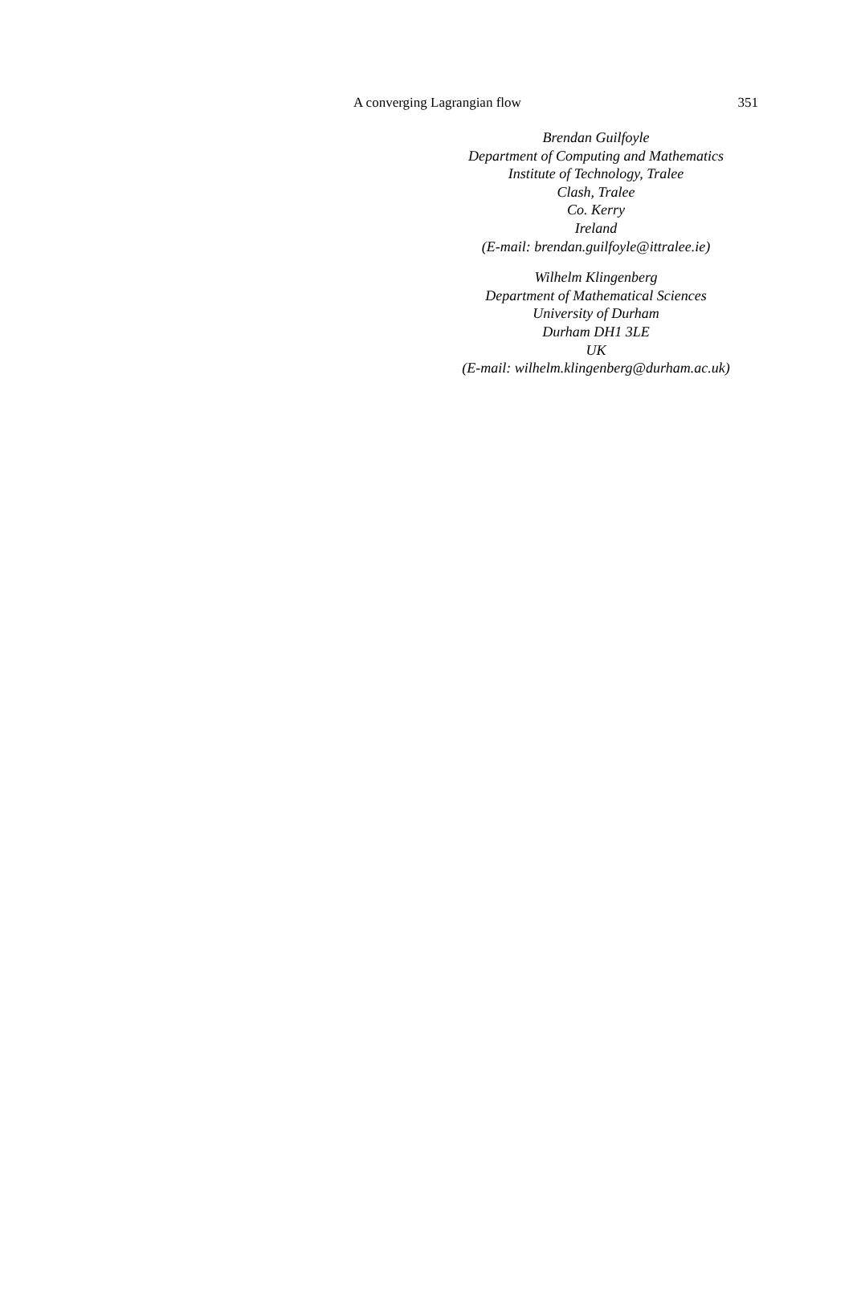A converging Lagrangian flow 351
Brendan Guilfoyle
Department of Computing and Mathematics
Institute of Technology, Tralee
Clash, Tralee
Co. Kerry
Ireland
(E-mail: brendan.guilfoyle@ittralee.ie)
Wilhelm Klingenberg
Department of Mathematical Sciences
University of Durham
Durham DH1 3LE
UK
(E-mail: wilhelm.klingenberg@durham.ac.uk)